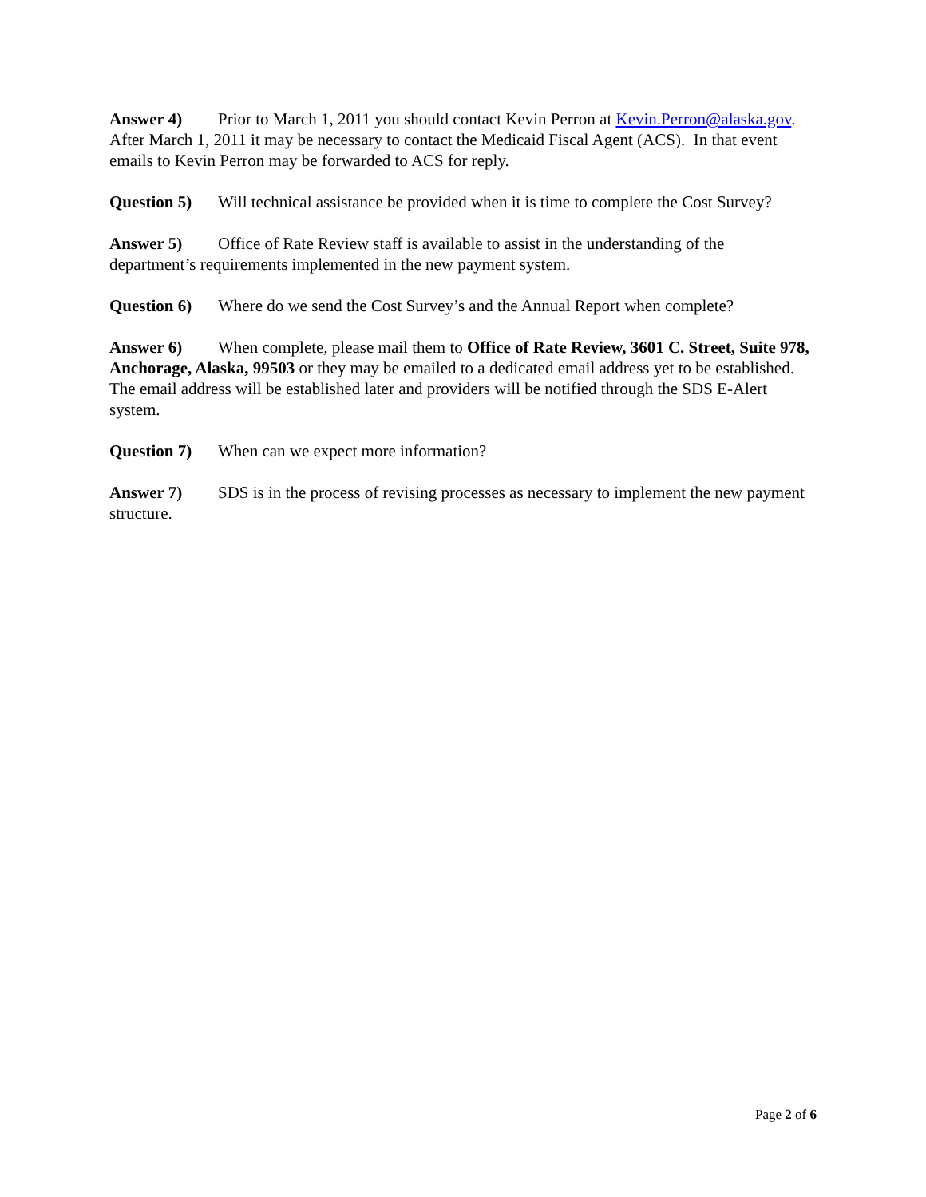Answer 4) Prior to March 1, 2011 you should contact Kevin Perron at Kevin.Perron@alaska.gov. After March 1, 2011 it may be necessary to contact the Medicaid Fiscal Agent (ACS). In that event emails to Kevin Perron may be forwarded to ACS for reply.
Question 5) Will technical assistance be provided when it is time to complete the Cost Survey?
Answer 5) Office of Rate Review staff is available to assist in the understanding of the department’s requirements implemented in the new payment system.
Question 6) Where do we send the Cost Survey’s and the Annual Report when complete?
Answer 6) When complete, please mail them to Office of Rate Review, 3601 C. Street, Suite 978, Anchorage, Alaska, 99503 or they may be emailed to a dedicated email address yet to be established. The email address will be established later and providers will be notified through the SDS E-Alert system.
Question 7) When can we expect more information?
Answer 7) SDS is in the process of revising processes as necessary to implement the new payment structure.
Page 2 of 6